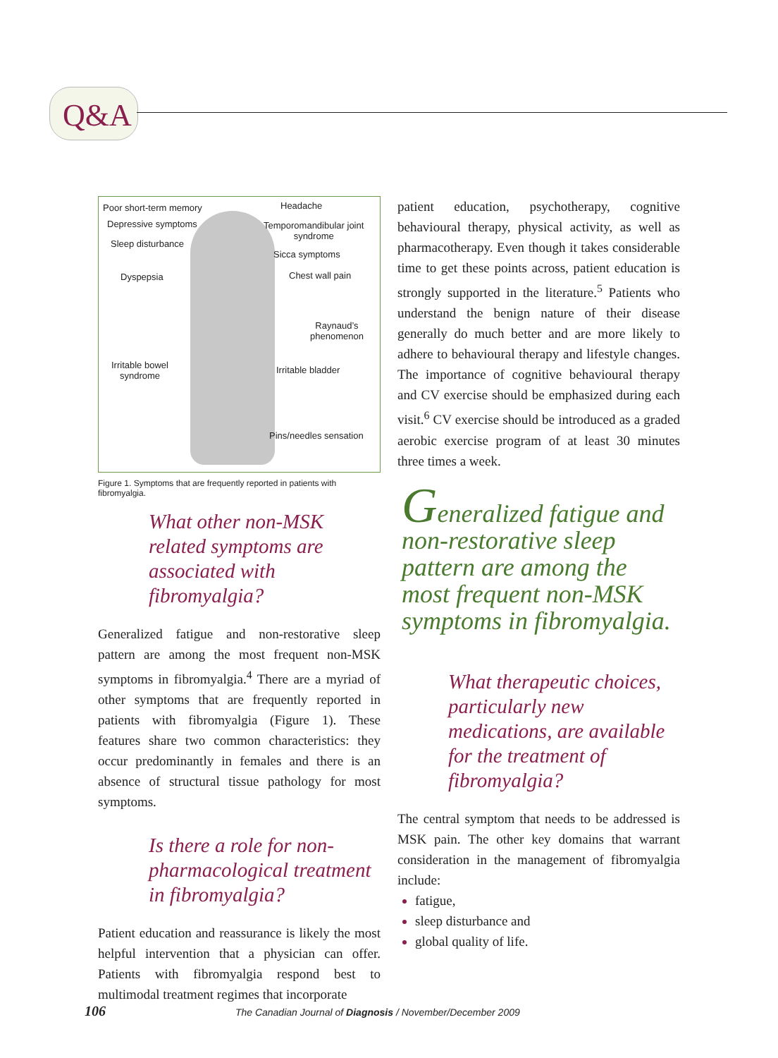Q&A
Poor short-term memory Headache
Depressive symptoms
Temporomandibular joint
syndrome
Sleep disturbance
Sicca symptoms
Dyspepsia Chest wall pain
Raynaud’s
phenomenon
Irritable bowel
syndrome
Irritable bladder
Pins/needles sensation
Figure 1. Symptoms that are frequently reported in patients with fibromyalgia.
What other non-MSK related symptoms are associated with fibromyalgia?
Generalized fatigue and non-restorative sleep pattern are among the most frequent non-MSK symptoms in fibromyalgia.<sup>4</sup> There are a myriad of other symptoms that are frequently reported in patients with fibromyalgia (Figure 1). These features share two common characteristics: they occur predominantly in females and there is an absence of structural tissue pathology for most symptoms.
Is there a role for non-pharmacological treatment in fibromyalgia?
Patient education and reassurance is likely the most helpful intervention that a physician can offer. Patients with fibromyalgia respond best to multimodal treatment regimes that incorporate
patient education, psychotherapy, cognitive behavioural therapy, physical activity, as well as pharmacotherapy. Even though it takes considerable time to get these points across, patient education is strongly supported in the literature.<sup>5</sup> Patients who understand the benign nature of their disease generally do much better and are more likely to adhere to behavioural therapy and lifestyle changes. The importance of cognitive behavioural therapy and CV exercise should be emphasized during each visit.<sup>6</sup> CV exercise should be introduced as a graded aerobic exercise program of at least 30 minutes three times a week.
Generalized fatigue and non-restorative sleep pattern are among the most frequent non-MSK symptoms in fibromyalgia.
What therapeutic choices, particularly new medications, are available for the treatment of fibromyalgia?
The central symptom that needs to be addressed is MSK pain. The other key domains that warrant consideration in the management of fibromyalgia include:
fatigue,
sleep disturbance and
global quality of life.
106 The Canadian Journal of Diagnosis / November/December 2009